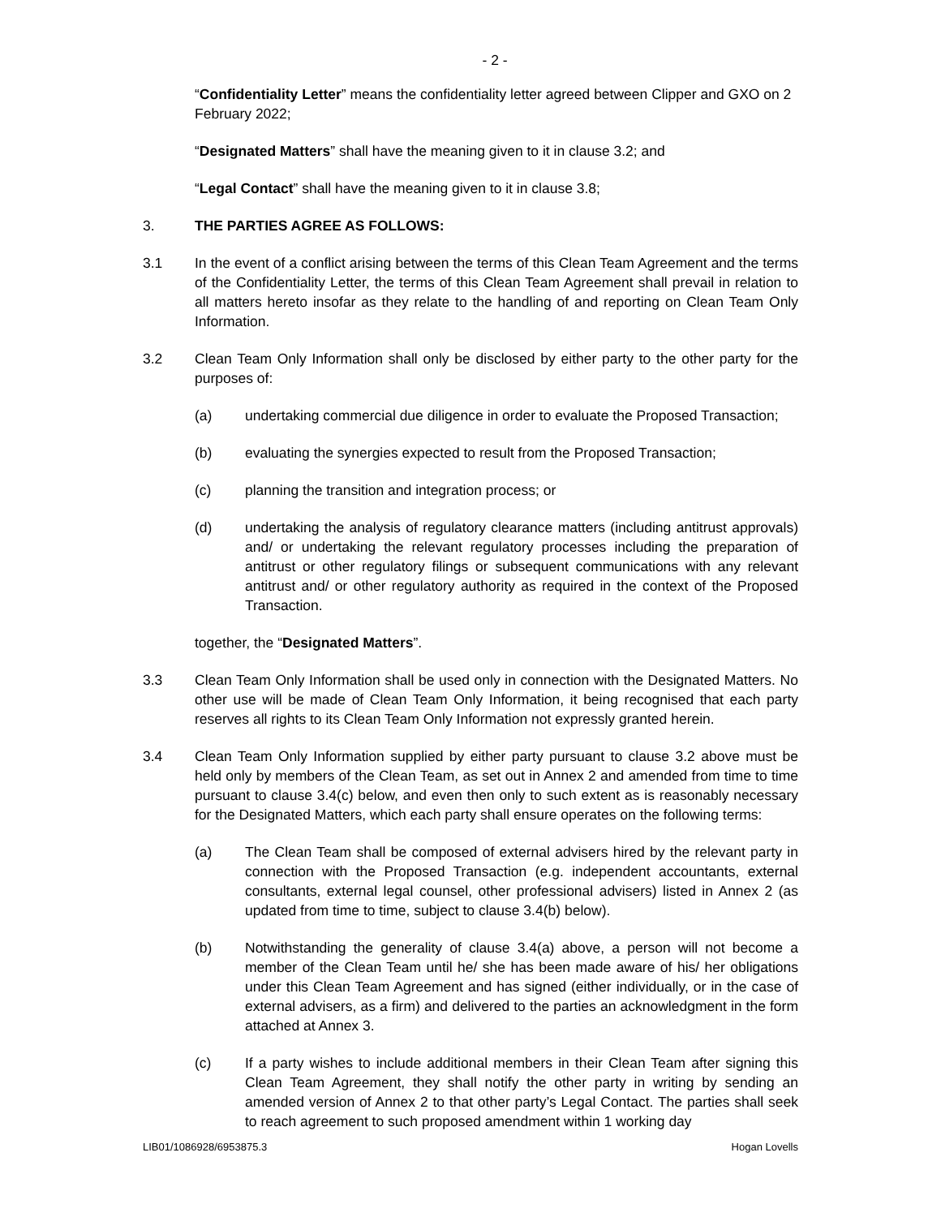- 2 -
“Confidentiality Letter” means the confidentiality letter agreed between Clipper and GXO on 2 February 2022;
“Designated Matters” shall have the meaning given to it in clause 3.2; and
“Legal Contact” shall have the meaning given to it in clause 3.8;
3. THE PARTIES AGREE AS FOLLOWS:
3.1 In the event of a conflict arising between the terms of this Clean Team Agreement and the terms of the Confidentiality Letter, the terms of this Clean Team Agreement shall prevail in relation to all matters hereto insofar as they relate to the handling of and reporting on Clean Team Only Information.
3.2 Clean Team Only Information shall only be disclosed by either party to the other party for the purposes of:
(a) undertaking commercial due diligence in order to evaluate the Proposed Transaction;
(b) evaluating the synergies expected to result from the Proposed Transaction;
(c) planning the transition and integration process; or
(d) undertaking the analysis of regulatory clearance matters (including antitrust approvals) and/ or undertaking the relevant regulatory processes including the preparation of antitrust or other regulatory filings or subsequent communications with any relevant antitrust and/ or other regulatory authority as required in the context of the Proposed Transaction.
together, the “Designated Matters”.
3.3 Clean Team Only Information shall be used only in connection with the Designated Matters. No other use will be made of Clean Team Only Information, it being recognised that each party reserves all rights to its Clean Team Only Information not expressly granted herein.
3.4 Clean Team Only Information supplied by either party pursuant to clause 3.2 above must be held only by members of the Clean Team, as set out in Annex 2 and amended from time to time pursuant to clause 3.4(c) below, and even then only to such extent as is reasonably necessary for the Designated Matters, which each party shall ensure operates on the following terms:
(a) The Clean Team shall be composed of external advisers hired by the relevant party in connection with the Proposed Transaction (e.g. independent accountants, external consultants, external legal counsel, other professional advisers) listed in Annex 2 (as updated from time to time, subject to clause 3.4(b) below).
(b) Notwithstanding the generality of clause 3.4(a) above, a person will not become a member of the Clean Team until he/ she has been made aware of his/ her obligations under this Clean Team Agreement and has signed (either individually, or in the case of external advisers, as a firm) and delivered to the parties an acknowledgment in the form attached at Annex 3.
(c) If a party wishes to include additional members in their Clean Team after signing this Clean Team Agreement, they shall notify the other party in writing by sending an amended version of Annex 2 to that other party’s Legal Contact. The parties shall seek to reach agreement to such proposed amendment within 1 working day
LIB01/1086928/6953875.3 Hogan Lovells